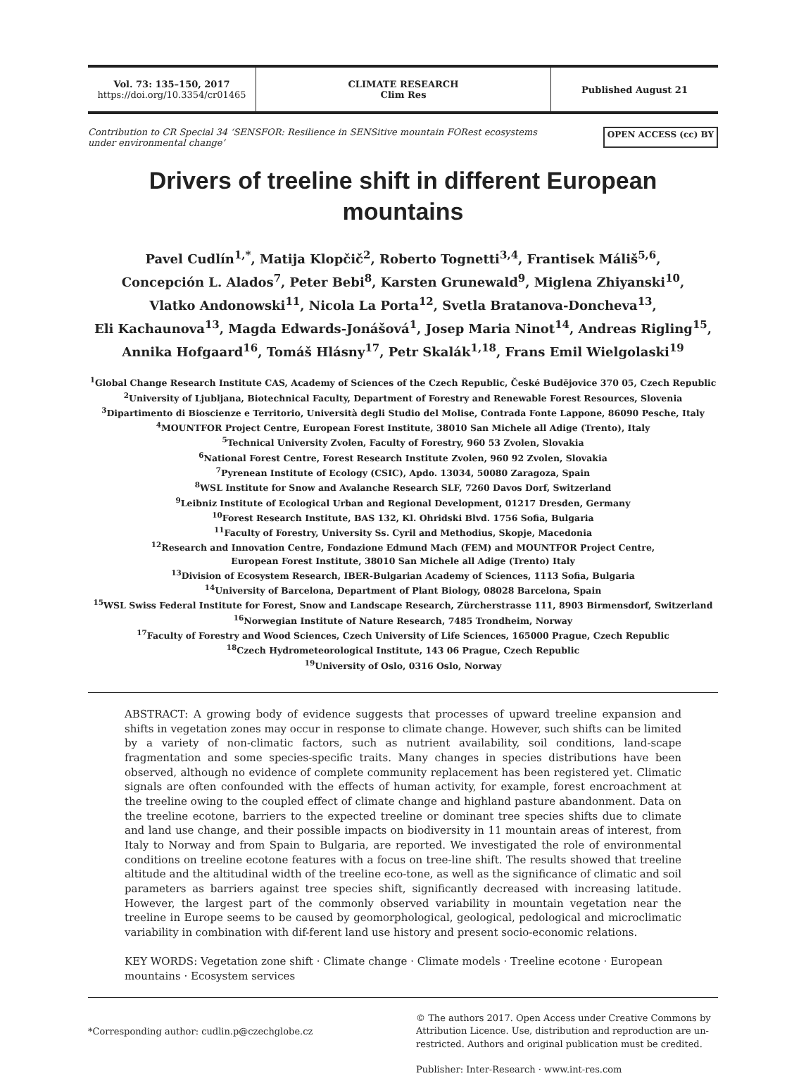Vol. 73: 135–150, 2017
https://doi.org/10.3354/cr01465
CLIMATE RESEARCH
Clim Res
Published August 21
Contribution to CR Special 34 ‘SENSFOR: Resilience in SENSitive mountain FORest ecosystems
under environmental change’ OPEN ACCESS (cc) BY
Drivers of treeline shift in different European mountains
Pavel Cudlín<sup>1,*</sup>, Matija Klopčič<sup>2</sup>, Roberto Tognetti<sup>3,4</sup>, Frantisek Máliš<sup>5,6</sup>,
Concepción L. Alados<sup>7</sup>, Peter Bebi<sup>8</sup>, Karsten Grunewald<sup>9</sup>, Miglena Zhiyanski<sup>10</sup>,
Vlatko Andonowski<sup>11</sup>, Nicola La Porta<sup>12</sup>, Svetla Bratanova-Doncheva<sup>13</sup>,
Eli Kachaunova<sup>13</sup>, Magda Edwards-Jonášová<sup>1</sup>, Josep Maria Ninot<sup>14</sup>, Andreas Rigling<sup>15</sup>,
Annika Hofgaard<sup>16</sup>, Tomáš Hlásny<sup>17</sup>, Petr Skalák<sup>1,18</sup>, Frans Emil Wielgolaski<sup>19</sup>
<sup>1</sup> Global Change Research Institute CAS, Academy of Sciences of the Czech Republic, České Budějovice 370 05, Czech Republic
<sup>2</sup> University of Ljubljana, Biotechnical Faculty, Department of Forestry and Renewable Forest Resources, Slovenia
<sup>3</sup> Dipartimento di Bioscienze e Territorio, Università degli Studio del Molise, Contrada Fonte Lappone, 86090 Pesche, Italy
<sup>4</sup> MOUNTFOR Project Centre, European Forest Institute, 38010 San Michele all Adige (Trento), Italy
<sup>5</sup> Technical University Zvolen, Faculty of Forestry, 960 53 Zvolen, Slovakia
<sup>6</sup> National Forest Centre, Forest Research Institute Zvolen, 960 92 Zvolen, Slovakia
<sup>7</sup> Pyrenean Institute of Ecology (CSIC), Apdo. 13034, 50080 Zaragoza, Spain
<sup>8</sup> WSL Institute for Snow and Avalanche Research SLF, 7260 Davos Dorf, Switzerland
<sup>9</sup> Leibniz Institute of Ecological Urban and Regional Development, 01217 Dresden, Germany
<sup>10</sup> Forest Research Institute, BAS 132, Kl. Ohridski Blvd. 1756 Sofia, Bulgaria
<sup>11</sup> Faculty of Forestry, University Ss. Cyril and Methodius, Skopje, Macedonia
<sup>12</sup> Research and Innovation Centre, Fondazione Edmund Mach (FEM) and MOUNTFOR Project Centre,
European Forest Institute, 38010 San Michele all Adige (Trento) Italy
<sup>13</sup> Division of Ecosystem Research, IBER-Bulgarian Academy of Sciences, 1113 Sofia, Bulgaria
<sup>14</sup> University of Barcelona, Department of Plant Biology, 08028 Barcelona, Spain
<sup>15</sup> WSL Swiss Federal Institute for Forest, Snow and Landscape Research, Zürcherstrasse 111, 8903 Birmensdorf, Switzerland
<sup>16</sup> Norwegian Institute of Nature Research, 7485 Trondheim, Norway
<sup>17</sup> Faculty of Forestry and Wood Sciences, Czech University of Life Sciences, 165000 Prague, Czech Republic
<sup>18</sup> Czech Hydrometeorological Institute, 143 06 Prague, Czech Republic
<sup>19</sup> University of Oslo, 0316 Oslo, Norway
ABSTRACT: A growing body of evidence suggests that processes of upward treeline expansion and shifts in vegetation zones may occur in response to climate change. However, such shifts can be limited by a variety of non-climatic factors, such as nutrient availability, soil conditions, land-scape fragmentation and some species-specific traits. Many changes in species distributions have been observed, although no evidence of complete community replacement has been registered yet. Climatic signals are often confounded with the effects of human activity, for example, forest encroachment at the treeline owing to the coupled effect of climate change and highland pasture abandonment. Data on the treeline ecotone, barriers to the expected treeline or dominant tree species shifts due to climate and land use change, and their possible impacts on biodiversity in 11 mountain areas of interest, from Italy to Norway and from Spain to Bulgaria, are reported. We investigated the role of environmental conditions on treeline ecotone features with a focus on tree-line shift. The results showed that treeline altitude and the altitudinal width of the treeline eco-tone, as well as the significance of climatic and soil parameters as barriers against tree species shift, significantly decreased with increasing latitude. However, the largest part of the commonly observed variability in mountain vegetation near the treeline in Europe seems to be caused by geomorphological, geological, pedological and microclimatic variability in combination with dif-ferent land use history and present socio-economic relations.
KEY WORDS: Vegetation zone shift · Climate change · Climate models · Treeline ecotone · European mountains · Ecosystem services
*Corresponding author: cudlin.p@czechglobe.cz
© The authors 2017. Open Access under Creative Commons by Attribution Licence. Use, distribution and reproduction are un-restricted. Authors and original publication must be credited.
Publisher: Inter-Research · www.int-res.com